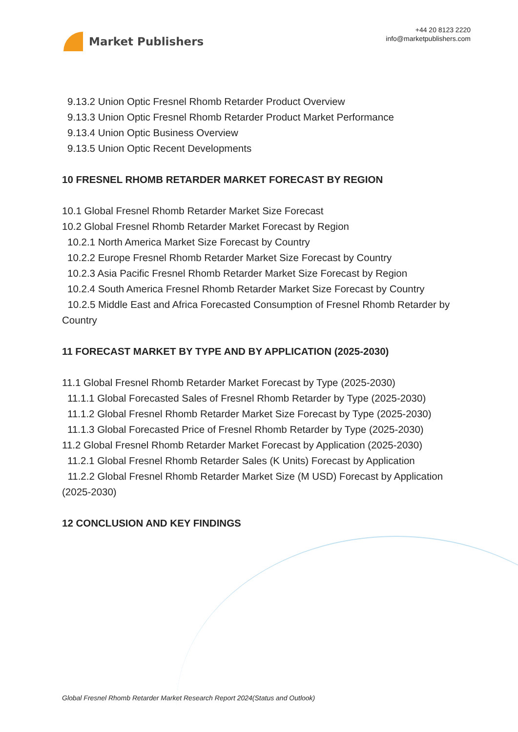Market Publishers
+44 20 8123 2220
info@marketpublishers.com
9.13.2 Union Optic Fresnel Rhomb Retarder Product Overview
9.13.3 Union Optic Fresnel Rhomb Retarder Product Market Performance
9.13.4 Union Optic Business Overview
9.13.5 Union Optic Recent Developments
10 FRESNEL RHOMB RETARDER MARKET FORECAST BY REGION
10.1 Global Fresnel Rhomb Retarder Market Size Forecast
10.2 Global Fresnel Rhomb Retarder Market Forecast by Region
10.2.1 North America Market Size Forecast by Country
10.2.2 Europe Fresnel Rhomb Retarder Market Size Forecast by Country
10.2.3 Asia Pacific Fresnel Rhomb Retarder Market Size Forecast by Region
10.2.4 South America Fresnel Rhomb Retarder Market Size Forecast by Country
10.2.5 Middle East and Africa Forecasted Consumption of Fresnel Rhomb Retarder by Country
11 FORECAST MARKET BY TYPE AND BY APPLICATION (2025-2030)
11.1 Global Fresnel Rhomb Retarder Market Forecast by Type (2025-2030)
11.1.1 Global Forecasted Sales of Fresnel Rhomb Retarder by Type (2025-2030)
11.1.2 Global Fresnel Rhomb Retarder Market Size Forecast by Type (2025-2030)
11.1.3 Global Forecasted Price of Fresnel Rhomb Retarder by Type (2025-2030)
11.2 Global Fresnel Rhomb Retarder Market Forecast by Application (2025-2030)
11.2.1 Global Fresnel Rhomb Retarder Sales (K Units) Forecast by Application
11.2.2 Global Fresnel Rhomb Retarder Market Size (M USD) Forecast by Application (2025-2030)
12 CONCLUSION AND KEY FINDINGS
Global Fresnel Rhomb Retarder Market Research Report 2024(Status and Outlook)